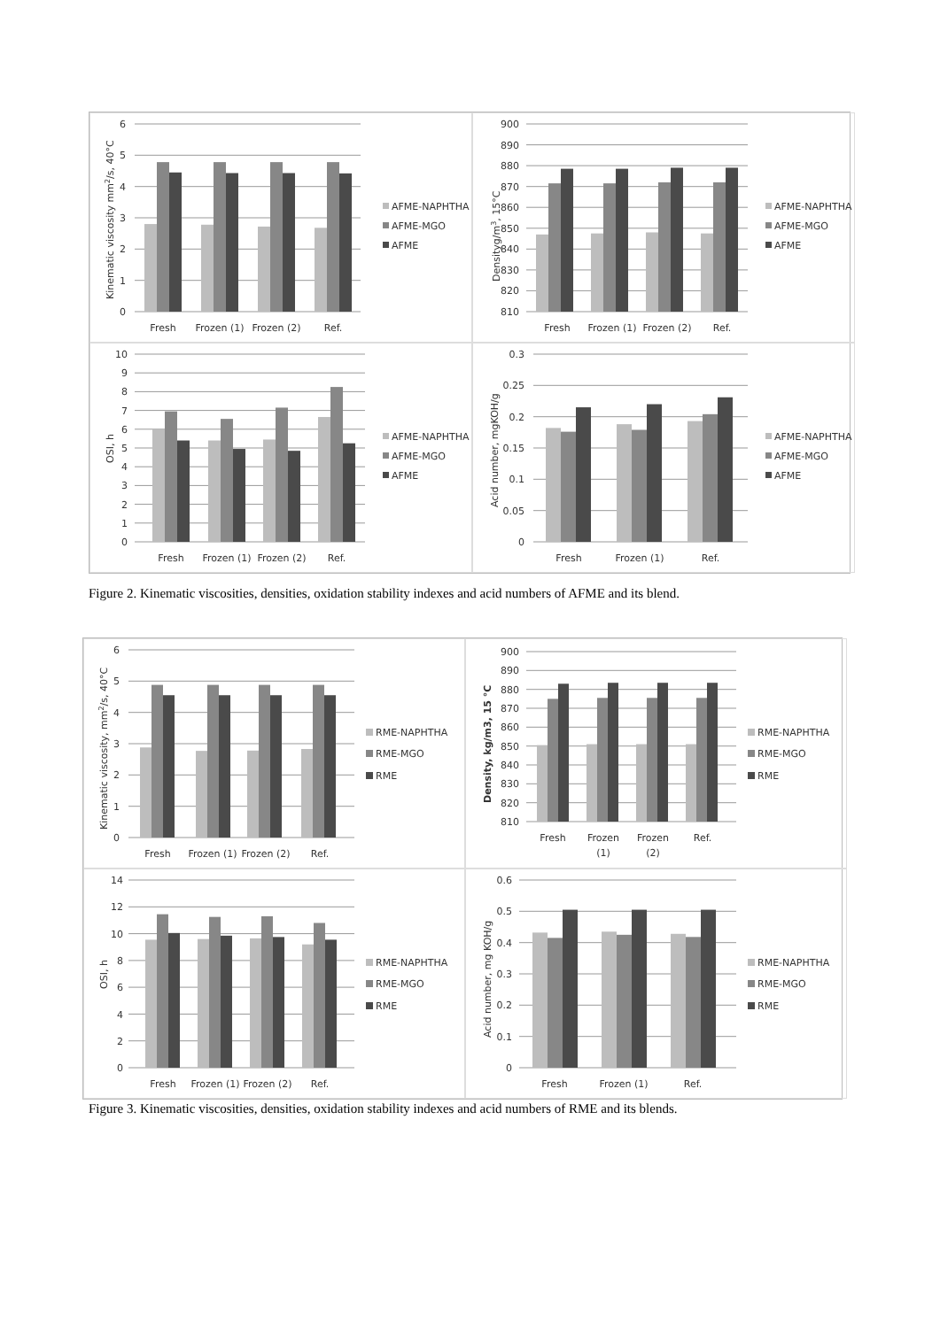0
1
2
3
4
5
6
Fresh
Frozen (1)
Frozen (2)
Ref.
Kinematic viscosity mm2/s, 40°C
AFME-NAPHTHA
AFME-MGO
AFME
810
820
830
840
850
860
870
880
890
900
Fresh
Frozen (1)
Frozen (2)
Ref.
Densityg/m3, 15°C
AFME-NAPHTHA
AFME-MGO
AFME
0
1
2
3
4
5
6
7
8
9
10
Fresh
Frozen (1)
Frozen (2)
Ref.
OSI, h
AFME-NAPHTHA
AFME-MGO
AFME
0
0.05
0.1
0.15
0.2
0.25
0.3
Fresh
Frozen (1)
Ref.
Acid number, mgKOH/g
AFME-NAPHTHA
AFME-MGO
AFME
Figure 2. Kinematic viscosities, densities, oxidation stability indexes and acid numbers of AFME and its blend.
0
1
2
3
4
5
6
Fresh
Frozen (1)
Frozen (2)
Ref.
Kinematic viscosity, mm2/s, 40°C
RME-NAPHTHA
RME-MGO
RME
810
820
830
840
850
860
870
880
890
900
Fresh
Frozen
(1)
Frozen
(2)
Ref.
Density, kg/m3, 15 °C
RME-NAPHTHA
RME-MGO
RME
0
2
4
6
8
10
12
14
Fresh
Frozen (1)
Frozen (2)
Ref.
OSI, h
RME-NAPHTHA
RME-MGO
RME
0
0.1
0.2
0.3
0.4
0.5
0.6
Fresh
Frozen (1)
Ref.
Acid number, mg KOH/g
RME-NAPHTHA
RME-MGO
RME
Figure 3. Kinematic viscosities, densities, oxidation stability indexes and acid numbers of RME and its blends.